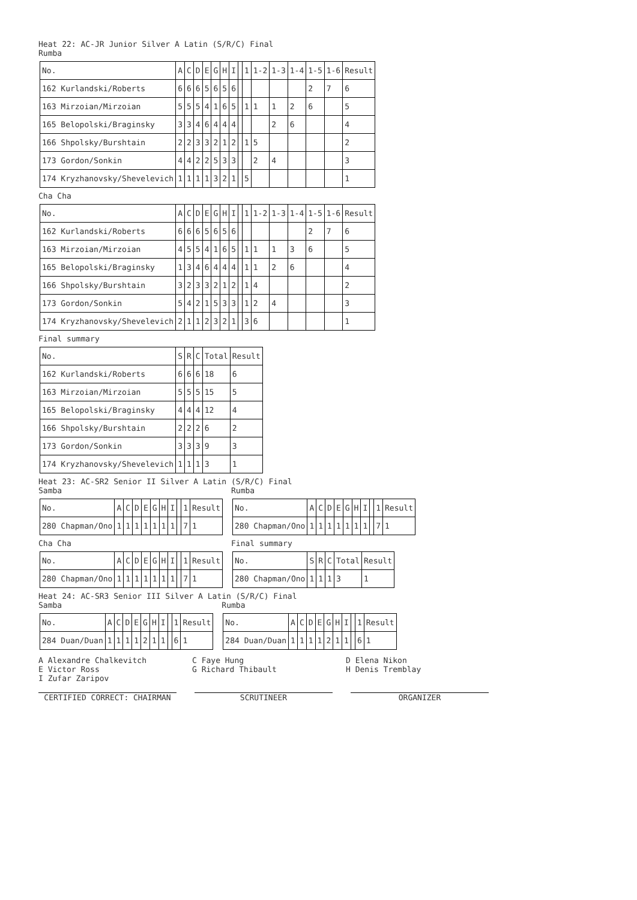Heat 22: AC-JR Junior Silver A Latin (S/R/C) Final
Rumba
| No. | A | C | D | E | G | H | I | | 1 | 1-2 | 1-3 | 1-4 | 1-5 | 1-6 | Result |
| 162 Kurlandski/Roberts | 6 | 6 | 6 | 5 | 6 | 5 | 6 | | | | | | 2 | 7 | 6 |
| 163 Mirzoian/Mirzoian | 5 | 5 | 5 | 4 | 1 | 6 | 5 | | 1 | 1 | 1 | 2 | 6 | | 5 |
| 165 Belopolski/Braginsky | 3 | 3 | 4 | 6 | 4 | 4 | 4 | | | | 2 | 6 | | | 4 |
| 166 Shpolsky/Burshtain | 2 | 2 | 3 | 3 | 2 | 1 | 2 | | 1 | 5 | | | | | 2 |
| 173 Gordon/Sonkin | 4 | 4 | 2 | 2 | 5 | 3 | 3 | | | 2 | 4 | | | | 3 |
| 174 Kryzhanovsky/Shevelevich | 1 | 1 | 1 | 1 | 3 | 2 | 1 | | 5 | | | | | | 1 |
Cha Cha
| No. | A | C | D | E | G | H | I | | 1 | 1-2 | 1-3 | 1-4 | 1-5 | 1-6 | Result |
| 162 Kurlandski/Roberts | 6 | 6 | 6 | 5 | 6 | 5 | 6 | | | | | | 2 | 7 | 6 |
| 163 Mirzoian/Mirzoian | 4 | 5 | 5 | 4 | 1 | 6 | 5 | | 1 | 1 | 1 | 3 | 6 | | 5 |
| 165 Belopolski/Braginsky | 1 | 3 | 4 | 6 | 4 | 4 | 4 | | 1 | 1 | 2 | 6 | | | 4 |
| 166 Shpolsky/Burshtain | 3 | 2 | 3 | 3 | 2 | 1 | 2 | | 1 | 4 | | | | | 2 |
| 173 Gordon/Sonkin | 5 | 4 | 2 | 1 | 5 | 3 | 3 | | 1 | 2 | 4 | | | | 3 |
| 174 Kryzhanovsky/Shevelevich | 2 | 1 | 1 | 2 | 3 | 2 | 1 | | 3 | 6 | | | | | 1 |
Final summary
| No. | S | R | C | Total | Result |
| 162 Kurlandski/Roberts | 6 | 6 | 6 | 18 | 6 |
| 163 Mirzoian/Mirzoian | 5 | 5 | 5 | 15 | 5 |
| 165 Belopolski/Braginsky | 4 | 4 | 4 | 12 | 4 |
| 166 Shpolsky/Burshtain | 2 | 2 | 2 | 6 | 2 |
| 173 Gordon/Sonkin | 3 | 3 | 3 | 9 | 3 |
| 174 Kryzhanovsky/Shevelevich | 1 | 1 | 1 | 3 | 1 |
Heat 23: AC-SR2 Senior II Silver A Latin (S/R/C) Final
Samba
| No. | A | C | D | E | G | H | I | | 1 | Result |
| 280 Chapman/Ono | 1 | 1 | 1 | 1 | 1 | 1 | 1 | | 7 | 1 |
Cha Cha
| No. | A | C | D | E | G | H | I | | 1 | Result |
| 280 Chapman/Ono | 1 | 1 | 1 | 1 | 1 | 1 | 1 | | 7 | 1 |
Rumba
| No. | A | C | D | E | G | H | I | | 1 | Result |
| 280 Chapman/Ono | 1 | 1 | 1 | 1 | 1 | 1 | 1 | | 7 | 1 |
Final summary
| No. | S | R | C | Total | Result |
| 280 Chapman/Ono | 1 | 1 | 1 | 3 | 1 |
Heat 24: AC-SR3 Senior III Silver A Latin (S/R/C) Final
Samba
| No. | A | C | D | E | G | H | I | | 1 | Result |
| 284 Duan/Duan | 1 | 1 | 1 | 1 | 2 | 1 | 1 | | 6 | 1 |
Rumba
| No. | A | C | D | E | G | H | I | | 1 | Result |
| 284 Duan/Duan | 1 | 1 | 1 | 1 | 2 | 1 | 1 | | 6 | 1 |
A Alexandre Chalkevitch
C Faye Hung
D Elena Nikon
E Victor Ross
G Richard Thibault
H Denis Tremblay
I Zufar Zaripov
CERTIFIED CORRECT: CHAIRMAN SCRUTINEER ORGANIZER